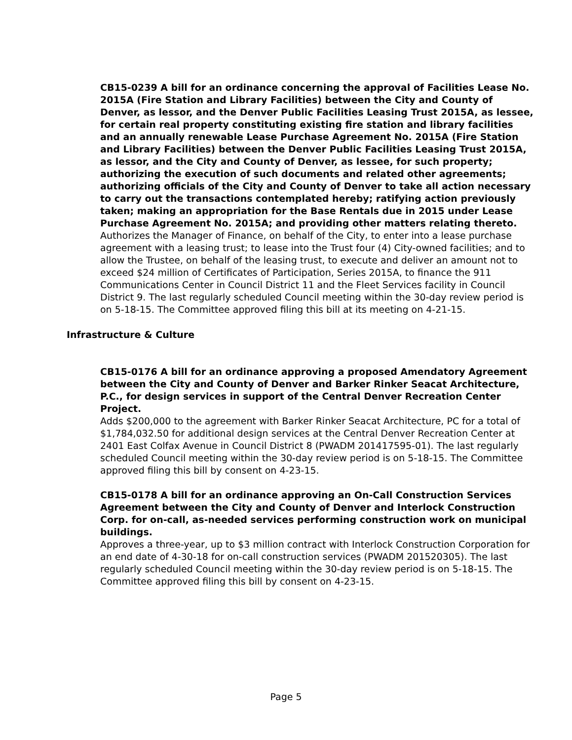CB15-0239 A bill for an ordinance concerning the approval of Facilities Lease No. 2015A (Fire Station and Library Facilities) between the City and County of Denver, as lessor, and the Denver Public Facilities Leasing Trust 2015A, as lessee, for certain real property constituting existing fire station and library facilities and an annually renewable Lease Purchase Agreement No. 2015A (Fire Station and Library Facilities) between the Denver Public Facilities Leasing Trust 2015A, as lessor, and the City and County of Denver, as lessee, for such property; authorizing the execution of such documents and related other agreements; authorizing officials of the City and County of Denver to take all action necessary to carry out the transactions contemplated hereby; ratifying action previously taken; making an appropriation for the Base Rentals due in 2015 under Lease Purchase Agreement No. 2015A; and providing other matters relating thereto.
Authorizes the Manager of Finance, on behalf of the City, to enter into a lease purchase agreement with a leasing trust; to lease into the Trust four (4) City-owned facilities; and to allow the Trustee, on behalf of the leasing trust, to execute and deliver an amount not to exceed $24 million of Certificates of Participation, Series 2015A, to finance the 911 Communications Center in Council District 11 and the Fleet Services facility in Council District 9. The last regularly scheduled Council meeting within the 30-day review period is on 5-18-15. The Committee approved filing this bill at its meeting on 4-21-15.
Infrastructure & Culture
CB15-0176 A bill for an ordinance approving a proposed Amendatory Agreement between the City and County of Denver and Barker Rinker Seacat Architecture, P.C., for design services in support of the Central Denver Recreation Center Project.
Adds $200,000 to the agreement with Barker Rinker Seacat Architecture, PC for a total of $1,784,032.50 for additional design services at the Central Denver Recreation Center at 2401 East Colfax Avenue in Council District 8 (PWADM 201417595-01). The last regularly scheduled Council meeting within the 30-day review period is on 5-18-15. The Committee approved filing this bill by consent on 4-23-15.
CB15-0178 A bill for an ordinance approving an On-Call Construction Services Agreement between the City and County of Denver and Interlock Construction Corp. for on-call, as-needed services performing construction work on municipal buildings.
Approves a three-year, up to $3 million contract with Interlock Construction Corporation for an end date of 4-30-18 for on-call construction services (PWADM 201520305). The last regularly scheduled Council meeting within the 30-day review period is on 5-18-15. The Committee approved filing this bill by consent on 4-23-15.
Page 5